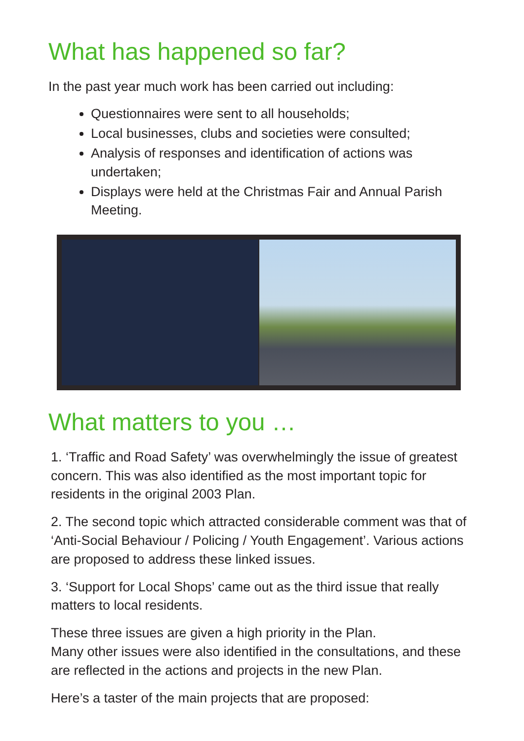What has happened so far?
In the past year much work has been carried out including:
Questionnaires were sent to all households;
Local businesses, clubs and societies were consulted;
Analysis of responses and identification of actions was undertaken;
Displays were held at the Christmas Fair and Annual Parish Meeting.
What matters to you …
1. ‘Traffic and Road Safety’ was overwhelmingly the issue of greatest concern. This was also identified as the most important topic for residents in the original 2003 Plan.
2. The second topic which attracted considerable comment was that of ‘Anti-Social Behaviour / Policing / Youth Engagement’. Various actions are proposed to address these linked issues.
3. ‘Support for Local Shops’ came out as the third issue that really matters to local residents.
These three issues are given a high priority in the Plan.
Many other issues were also identified in the consultations, and these are reflected in the actions and projects in the new Plan.
Here’s a taster of the main projects that are proposed: